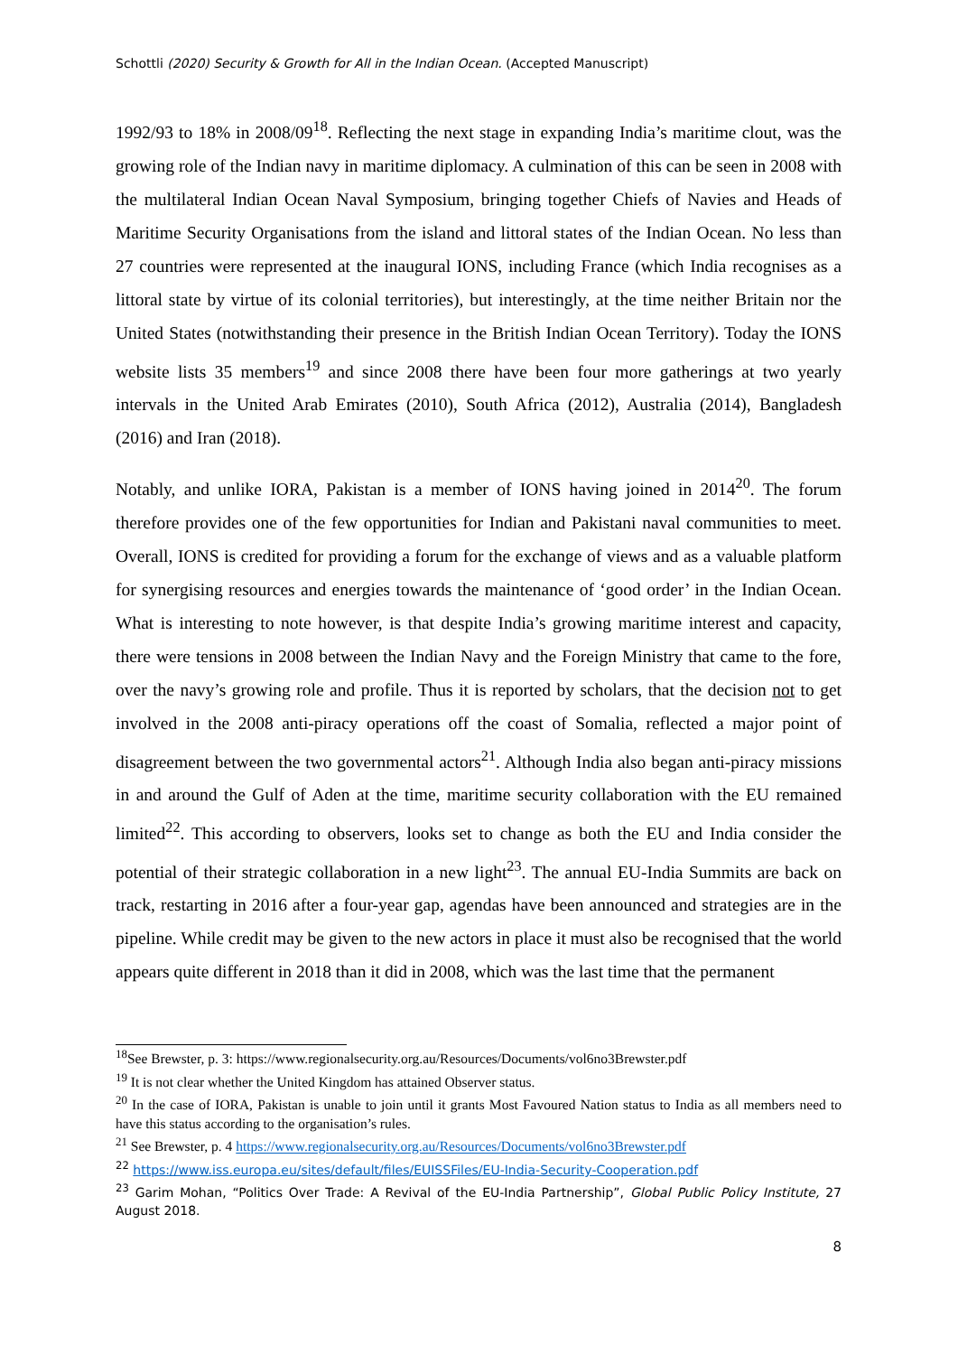Schottli (2020) Security & Growth for All in the Indian Ocean. (Accepted Manuscript)
1992/93 to 18% in 2008/09<sup>18</sup>. Reflecting the next stage in expanding India’s maritime clout, was the growing role of the Indian navy in maritime diplomacy. A culmination of this can be seen in 2008 with the multilateral Indian Ocean Naval Symposium, bringing together Chiefs of Navies and Heads of Maritime Security Organisations from the island and littoral states of the Indian Ocean. No less than 27 countries were represented at the inaugural IONS, including France (which India recognises as a littoral state by virtue of its colonial territories), but interestingly, at the time neither Britain nor the United States (notwithstanding their presence in the British Indian Ocean Territory). Today the IONS website lists 35 members<sup>19</sup> and since 2008 there have been four more gatherings at two yearly intervals in the United Arab Emirates (2010), South Africa (2012), Australia (2014), Bangladesh (2016) and Iran (2018).
Notably, and unlike IORA, Pakistan is a member of IONS having joined in 2014<sup>20</sup>. The forum therefore provides one of the few opportunities for Indian and Pakistani naval communities to meet. Overall, IONS is credited for providing a forum for the exchange of views and as a valuable platform for synergising resources and energies towards the maintenance of ‘good order’ in the Indian Ocean. What is interesting to note however, is that despite India’s growing maritime interest and capacity, there were tensions in 2008 between the Indian Navy and the Foreign Ministry that came to the fore, over the navy’s growing role and profile. Thus it is reported by scholars, that the decision not to get involved in the 2008 anti-piracy operations off the coast of Somalia, reflected a major point of disagreement between the two governmental actors<sup>21</sup>. Although India also began anti-piracy missions in and around the Gulf of Aden at the time, maritime security collaboration with the EU remained limited<sup>22</sup>. This according to observers, looks set to change as both the EU and India consider the potential of their strategic collaboration in a new light<sup>23</sup>. The annual EU-India Summits are back on track, restarting in 2016 after a four-year gap, agendas have been announced and strategies are in the pipeline. While credit may be given to the new actors in place it must also be recognised that the world appears quite different in 2018 than it did in 2008, which was the last time that the permanent
<sup>18</sup> See Brewster, p. 3: https://www.regionalsecurity.org.au/Resources/Documents/vol6no3Brewster.pdf
<sup>19</sup> It is not clear whether the United Kingdom has attained Observer status.
<sup>20</sup> In the case of IORA, Pakistan is unable to join until it grants Most Favoured Nation status to India as all members need to have this status according to the organisation’s rules.
<sup>21</sup> See Brewster, p. 4 https://www.regionalsecurity.org.au/Resources/Documents/vol6no3Brewster.pdf
<sup>22</sup> https://www.iss.europa.eu/sites/default/files/EUISSFiles/EU-India-Security-Cooperation.pdf
<sup>23</sup> Garim Mohan, “Politics Over Trade: A Revival of the EU-India Partnership”, Global Public Policy Institute, 27 August 2018.
8